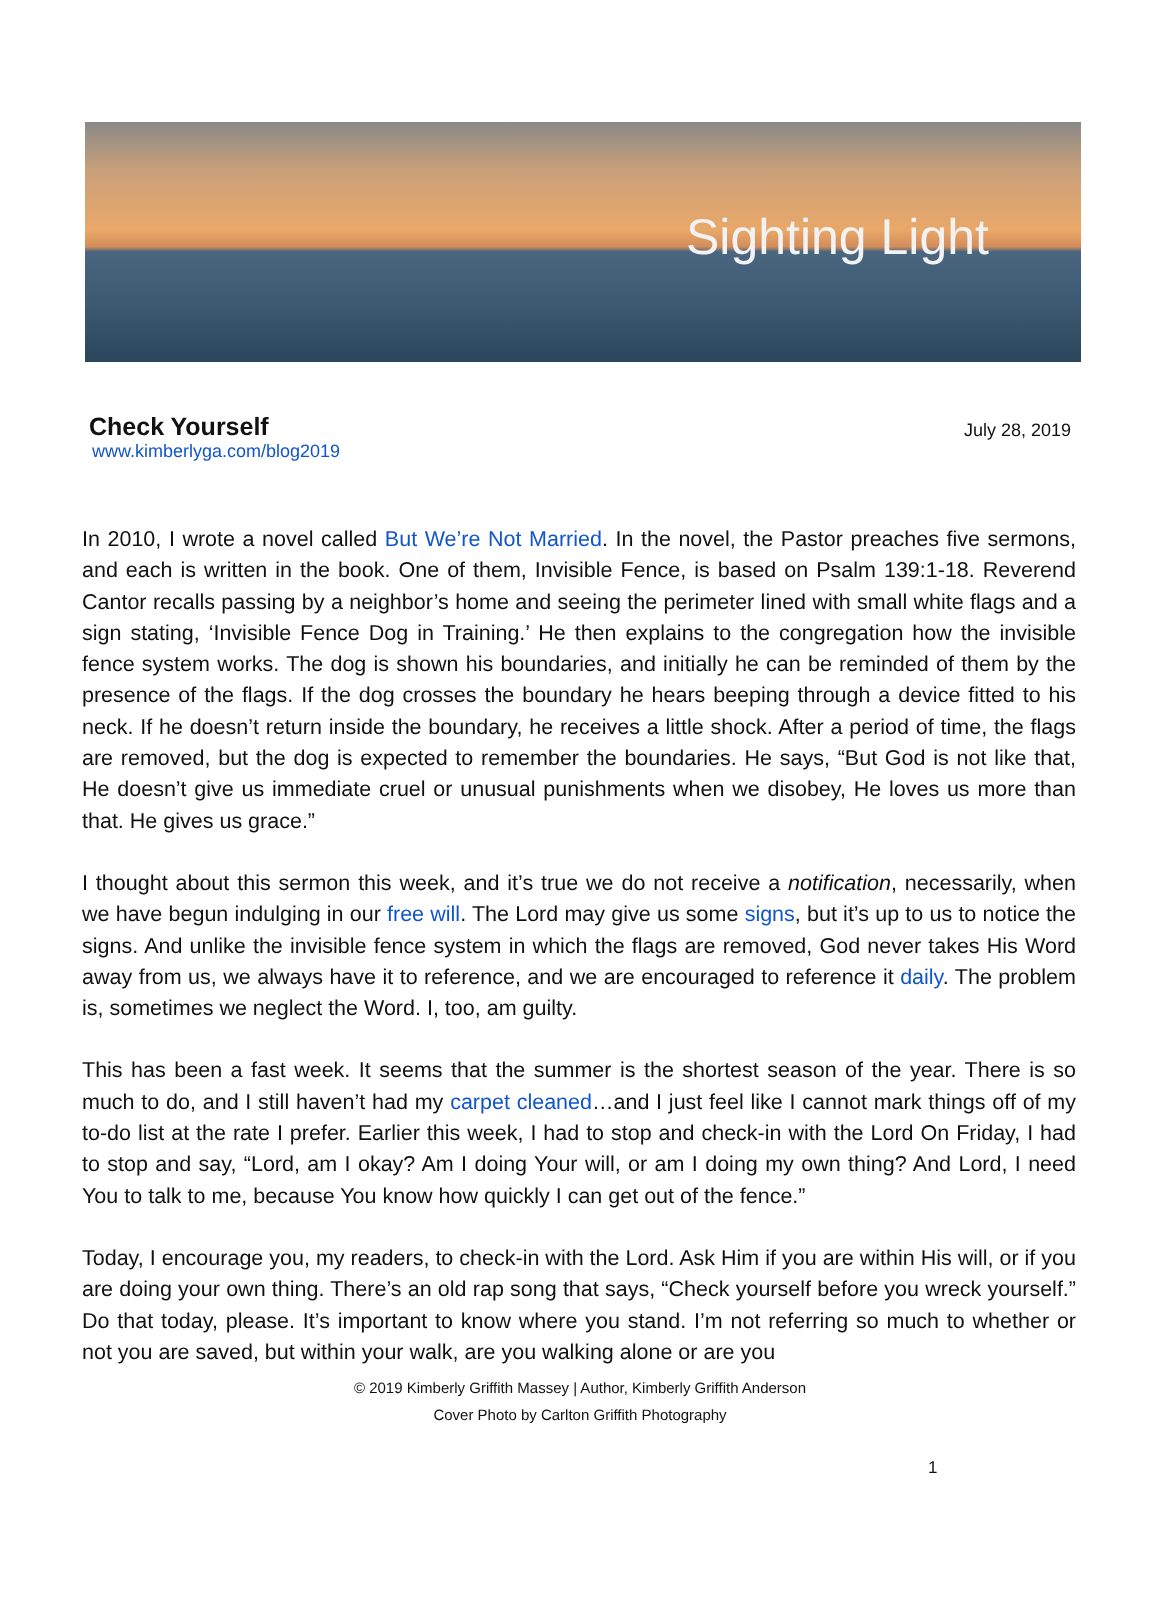Sighting Light
Check Yourself
July 28, 2019
www.kimberlyga.com/blog2019
In 2010, I wrote a novel called But We’re Not Married. In the novel, the Pastor preaches five sermons, and each is written in the book. One of them, Invisible Fence, is based on Psalm 139:1-18. Reverend Cantor recalls passing by a neighbor’s home and seeing the perimeter lined with small white flags and a sign stating, ‘Invisible Fence Dog in Training.’ He then explains to the congregation how the invisible fence system works. The dog is shown his boundaries, and initially he can be reminded of them by the presence of the flags. If the dog crosses the boundary he hears beeping through a device fitted to his neck. If he doesn’t return inside the boundary, he receives a little shock. After a period of time, the flags are removed, but the dog is expected to remember the boundaries. He says, “But God is not like that, He doesn’t give us immediate cruel or unusual punishments when we disobey, He loves us more than that. He gives us grace.”
I thought about this sermon this week, and it’s true we do not receive a notification, necessarily, when we have begun indulging in our free will. The Lord may give us some signs, but it’s up to us to notice the signs. And unlike the invisible fence system in which the flags are removed, God never takes His Word away from us, we always have it to reference, and we are encouraged to reference it daily. The problem is, sometimes we neglect the Word. I, too, am guilty.
This has been a fast week. It seems that the summer is the shortest season of the year. There is so much to do, and I still haven’t had my carpet cleaned…and I just feel like I cannot mark things off of my to-do list at the rate I prefer. Earlier this week, I had to stop and check-in with the Lord On Friday, I had to stop and say, “Lord, am I okay? Am I doing Your will, or am I doing my own thing? And Lord, I need You to talk to me, because You know how quickly I can get out of the fence.”
Today, I encourage you, my readers, to check-in with the Lord. Ask Him if you are within His will, or if you are doing your own thing. There’s an old rap song that says, “Check yourself before you wreck yourself.” Do that today, please. It’s important to know where you stand. I’m not referring so much to whether or not you are saved, but within your walk, are you walking alone or are you
© 2019 Kimberly Griffith Massey | Author, Kimberly Griffith Anderson
Cover Photo by Carlton Griffith Photography
1